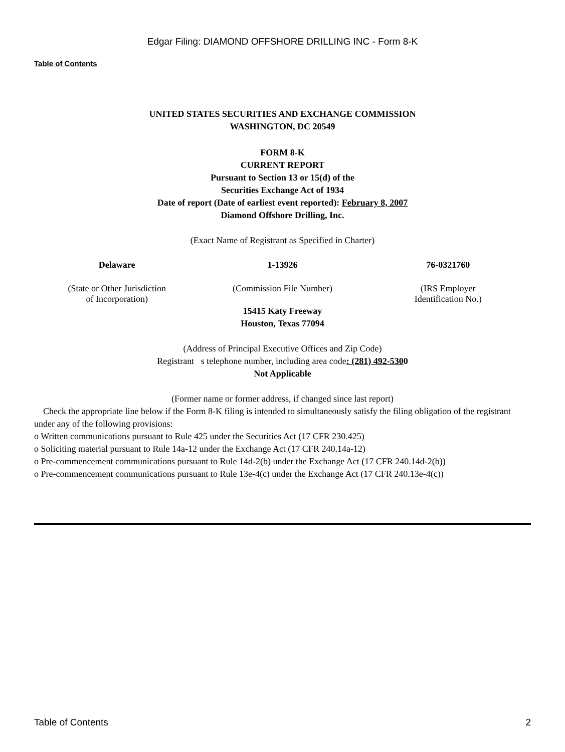Edgar Filing: DIAMOND OFFSHORE DRILLING INC - Form 8-K
Table of Contents
UNITED STATES SECURITIES AND EXCHANGE COMMISSION
WASHINGTON, DC 20549
FORM 8-K
CURRENT REPORT
Pursuant to Section 13 or 15(d) of the
Securities Exchange Act of 1934
Date of report (Date of earliest event reported): February 8, 2007
Diamond Offshore Drilling, Inc.
(Exact Name of Registrant as Specified in Charter)
| Delaware | 1-13926 | 76-0321760 |
| (State or Other Jurisdiction of Incorporation) | (Commission File Number) | (IRS Employer Identification No.) |
15415 Katy Freeway
Houston, Texas 77094
(Address of Principal Executive Offices and Zip Code)
Registrant s telephone number, including area code: (281) 492-5300
Not Applicable
(Former name or former address, if changed since last report)
Check the appropriate line below if the Form 8-K filing is intended to simultaneously satisfy the filing obligation of the registrant under any of the following provisions:
o Written communications pursuant to Rule 425 under the Securities Act (17 CFR 230.425)
o Soliciting material pursuant to Rule 14a-12 under the Exchange Act (17 CFR 240.14a-12)
o Pre-commencement communications pursuant to Rule 14d-2(b) under the Exchange Act (17 CFR 240.14d-2(b))
o Pre-commencement communications pursuant to Rule 13e-4(c) under the Exchange Act (17 CFR 240.13e-4(c))
Table of Contents 2